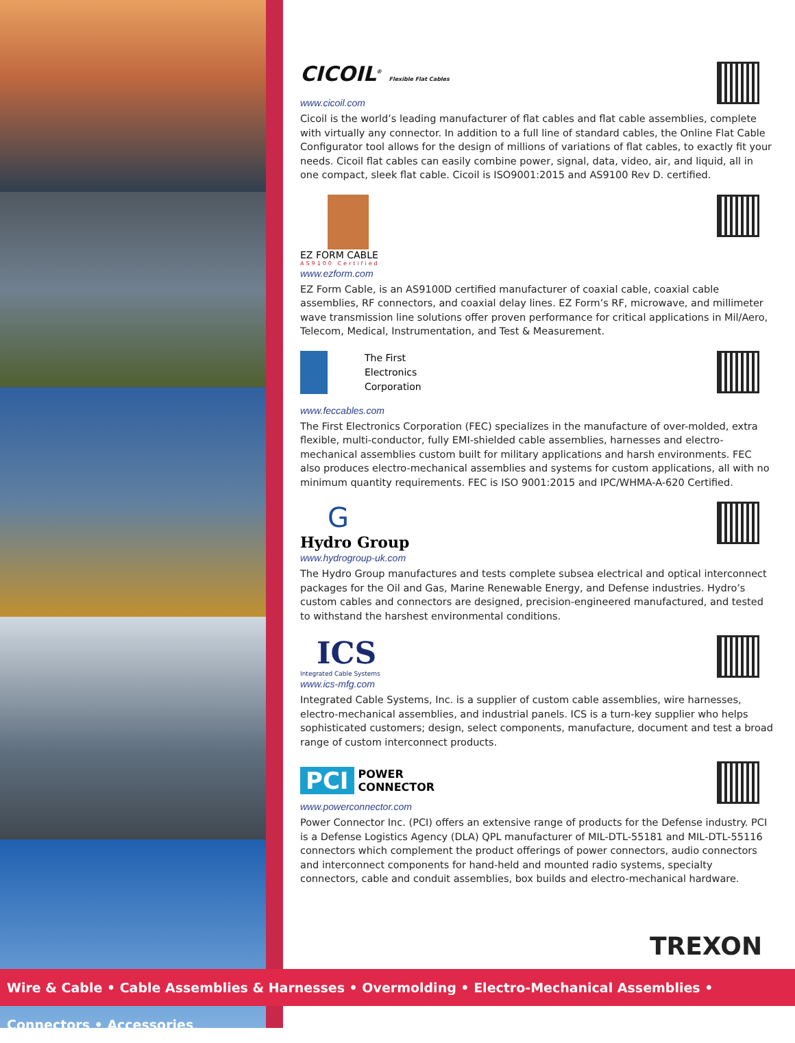CICOIL<sup>®</sup> Flexible Flat Cables
www.cicoil.com
Cicoil is the world’s leading manufacturer of flat cables and flat cable assemblies, complete with virtually any connector. In addition to a full line of standard cables, the Online Flat Cable Configurator tool allows for the design of millions of variations of flat cables, to exactly fit your needs. Cicoil flat cables can easily combine power, signal, data, video, air, and liquid, all in one compact, sleek flat cable. Cicoil is ISO9001:2015 and AS9100 Rev D. certified.
EZ FORM CABLE
AS9100 Certified
www.ezform.com
EZ Form Cable, is an AS9100D certified manufacturer of coaxial cable, coaxial cable assemblies, RF connectors, and coaxial delay lines. EZ Form’s RF, microwave, and millimeter wave transmission line solutions offer proven performance for critical applications in Mil/Aero, Telecom, Medical, Instrumentation, and Test & Measurement.
The First
Electronics
Corporation
www.feccables.com
The First Electronics Corporation (FEC) specializes in the manufacture of over-molded, extra flexible, multi-conductor, fully EMI-shielded cable assemblies, harnesses and electro-mechanical assemblies custom built for military applications and harsh environments. FEC also produces electro-mechanical assemblies and systems for custom applications, all with no minimum quantity requirements. FEC is ISO 9001:2015 and IPC/WHMA-A-620 Certified.
G
Hydro Group
www.hydrogroup-uk.com
The Hydro Group manufactures and tests complete subsea electrical and optical interconnect packages for the Oil and Gas, Marine Renewable Energy, and Defense industries. Hydro’s custom cables and connectors are designed, precision-engineered manufactured, and tested to withstand the harshest environmental conditions.
ICS
Integrated Cable Systems
www.ics-mfg.com
Integrated Cable Systems, Inc. is a supplier of custom cable assemblies, wire harnesses, electro-mechanical assemblies, and industrial panels. ICS is a turn-key supplier who helps sophisticated customers; design, select components, manufacture, document and test a broad range of custom interconnect products.
PCI POWER
CONNECTOR
www.powerconnector.com
Power Connector Inc. (PCI) offers an extensive range of products for the Defense industry. PCI is a Defense Logistics Agency (DLA) QPL manufacturer of MIL-DTL-55181 and MIL-DTL-55116 connectors which complement the product offerings of power connectors, audio connectors and interconnect components for hand-held and mounted radio systems, specialty connectors, cable and conduit assemblies, box builds and electro-mechanical hardware.
TREXON
Wire & Cable • Cable Assemblies & Harnesses • Overmolding • Electro-Mechanical Assemblies • Connectors • Accessories